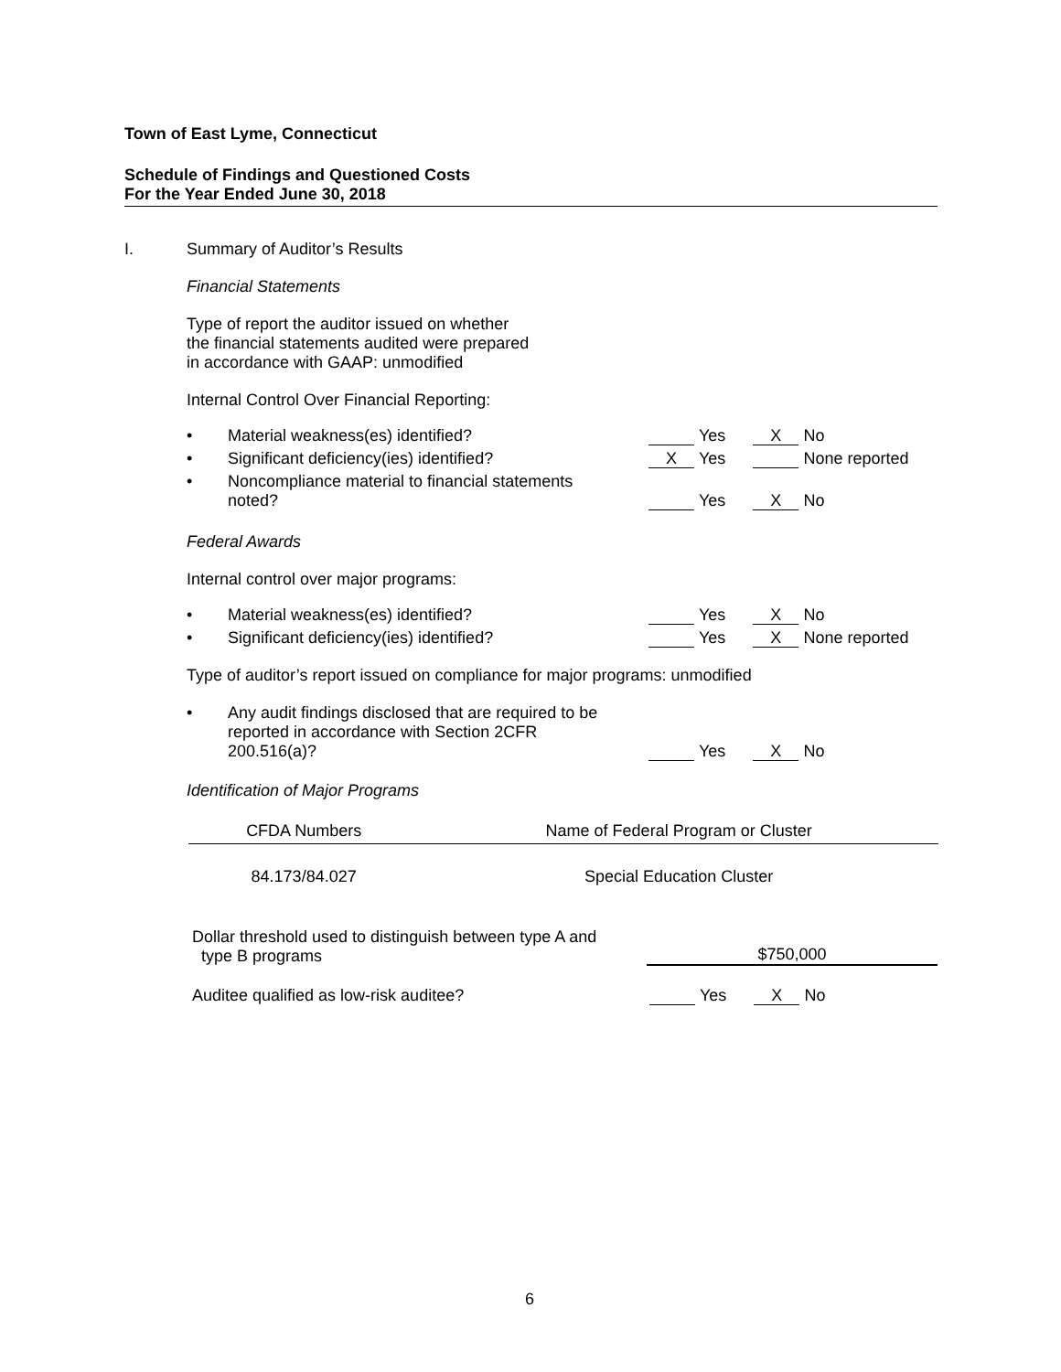Town of East Lyme, Connecticut
Schedule of Findings and Questioned Costs
For the Year Ended June 30, 2018
I. Summary of Auditor’s Results
Financial Statements
Type of report the auditor issued on whether
the financial statements audited were prepared
in accordance with GAAP: unmodified
Internal Control Over Financial Reporting:
• Material weakness(es) identified?
Yes X No
• Significant deficiency(ies) identified?
X Yes None reported
• Noncompliance material to financial statements
noted?
Yes X No
Federal Awards
Internal control over major programs:
• Material weakness(es) identified?
Yes X No
• Significant deficiency(ies) identified?
Yes X None reported
Type of auditor’s report issued on compliance for major programs: unmodified
• Any audit findings disclosed that are required to be
reported in accordance with Section 2CFR
200.516(a)?
Yes X No
Identification of Major Programs
| CFDA Numbers | Name of Federal Program or Cluster |
| --- | --- |
| 84.173/84.027 | Special Education Cluster |
Dollar threshold used to distinguish between type A and
type B programs
$750,000
Auditee qualified as low-risk auditee?
Yes X No
6